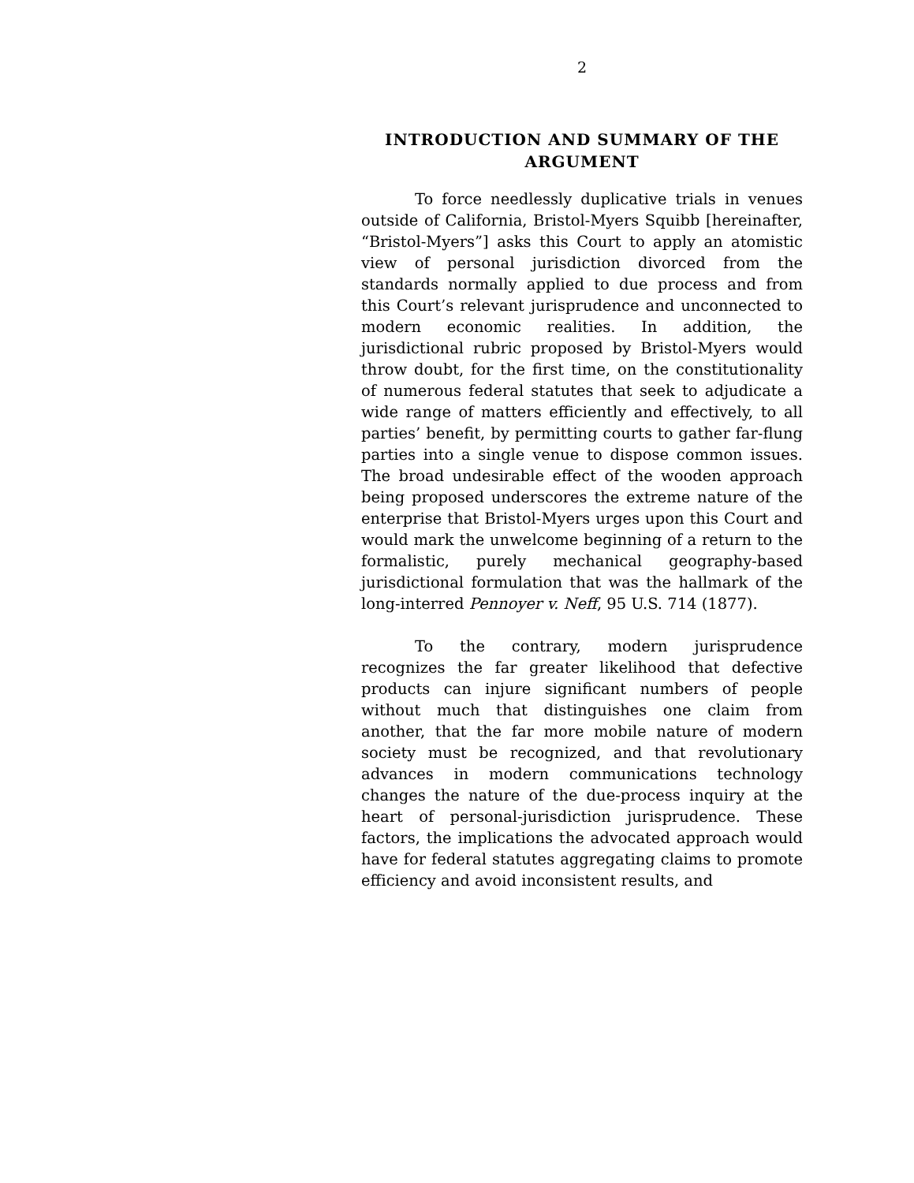2
INTRODUCTION AND SUMMARY OF THE ARGUMENT
To force needlessly duplicative trials in venues outside of California, Bristol-Myers Squibb [hereinafter, “Bristol-Myers”] asks this Court to apply an atomistic view of personal jurisdiction divorced from the standards normally applied to due process and from this Court’s relevant jurisprudence and unconnected to modern economic realities. In addition, the jurisdictional rubric proposed by Bristol-Myers would throw doubt, for the first time, on the constitutionality of numerous federal statutes that seek to adjudicate a wide range of matters efficiently and effectively, to all parties’ benefit, by permitting courts to gather far-flung parties into a single venue to dispose common issues. The broad undesirable effect of the wooden approach being proposed underscores the extreme nature of the enterprise that Bristol-Myers urges upon this Court and would mark the unwelcome beginning of a return to the formalistic, purely mechanical geography-based jurisdictional formulation that was the hallmark of the long-interred Pennoyer v. Neff, 95 U.S. 714 (1877).
To the contrary, modern jurisprudence recognizes the far greater likelihood that defective products can injure significant numbers of people without much that distinguishes one claim from another, that the far more mobile nature of modern society must be recognized, and that revolutionary advances in modern communications technology changes the nature of the due-process inquiry at the heart of personal-jurisdiction jurisprudence. These factors, the implications the advocated approach would have for federal statutes aggregating claims to promote efficiency and avoid inconsistent results, and